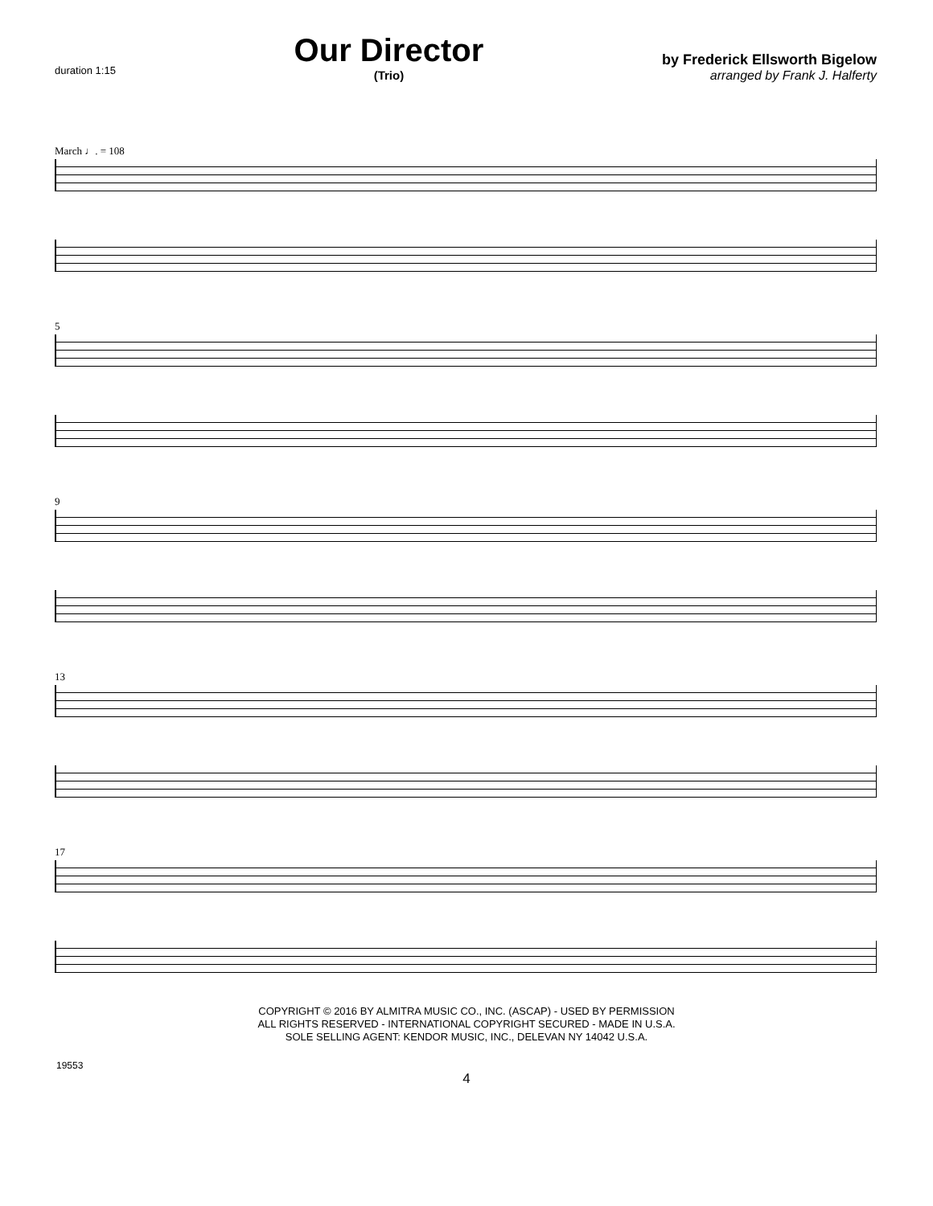duration 1:15
Our Director
(Trio)
by Frederick Ellsworth Bigelow
arranged by Frank J. Halferty
March ♩. = 108
5
9
13
17
COPYRIGHT © 2016 BY ALMITRA MUSIC CO., INC. (ASCAP) - USED BY PERMISSION
ALL RIGHTS RESERVED - INTERNATIONAL COPYRIGHT SECURED - MADE IN U.S.A.
SOLE SELLING AGENT: KENDOR MUSIC, INC., DELEVAN NY 14042 U.S.A.
19553
4